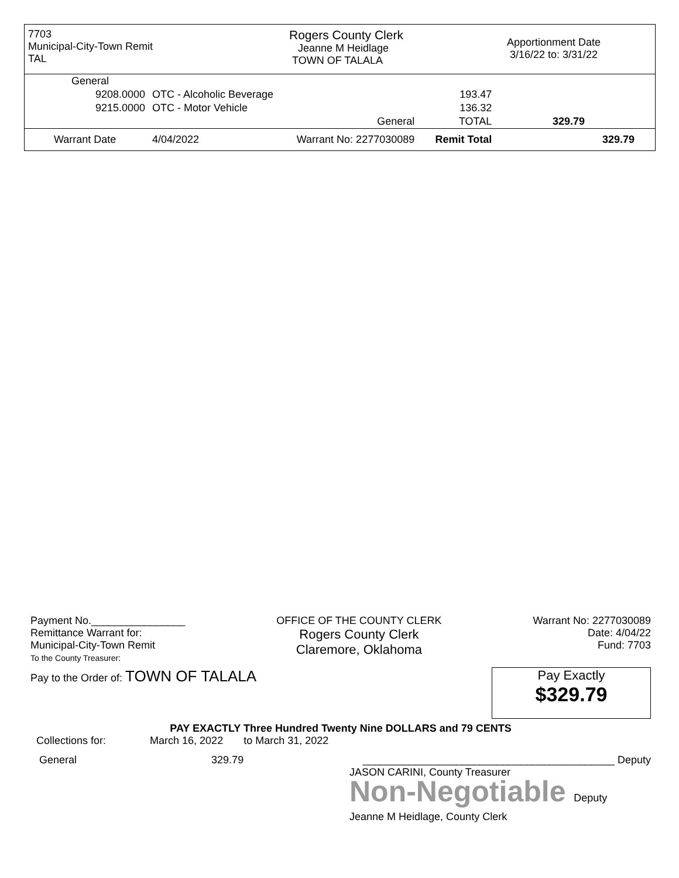7703
Municipal-City-Town Remit
TAL
Rogers County Clerk
Jeanne M Heidlage
TOWN OF TALALA
Apportionment Date
3/16/22 to: 3/31/22
| General | | | | |
| 9208.0000 | OTC - Alcoholic Beverage | | 193.47 | |
| 9215.0000 | OTC - Motor Vehicle | | 136.32 | |
| | | General | TOTAL | 329.79 |
| Warrant Date | 4/04/2022 | Warrant No: 2277030089 | Remit Total | 329.79 |
Payment No.________________
Remittance Warrant for:
Municipal-City-Town Remit
To the County Treasurer:
OFFICE OF THE COUNTY CLERK
Rogers County Clerk
Claremore, Oklahoma
Warrant No: 2277030089
Date: 4/04/22
Fund: 7703
Pay to the Order of: TOWN OF TALALA
Pay Exactly
$329.79
PAY EXACTLY Three Hundred Twenty Nine DOLLARS and 79 CENTS
Collections for: March 16, 2022 to March 31, 2022
General 329.79
___________________________________________ Deputy
JASON CARINI, County Treasurer
Non-Negotiable Deputy
Jeanne M Heidlage, County Clerk